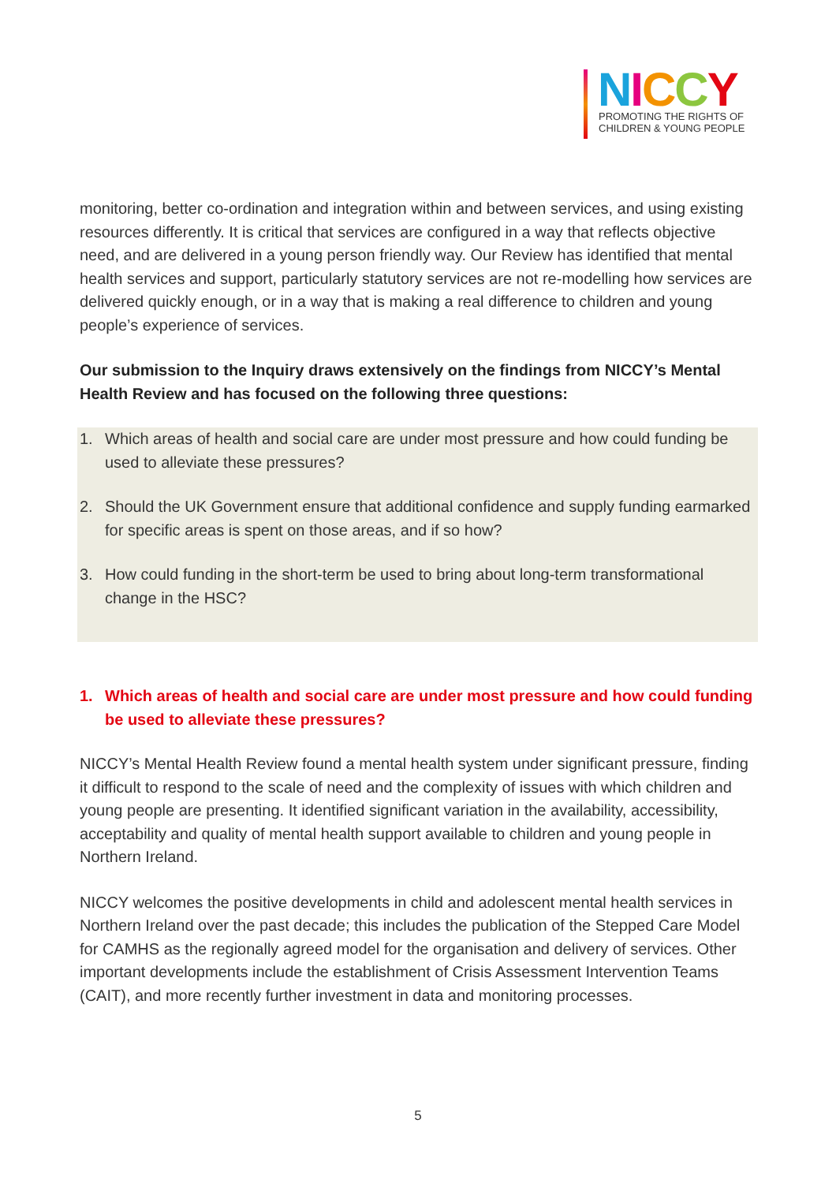NICCY
PROMOTING THE RIGHTS OF
CHILDREN & YOUNG PEOPLE
monitoring, better co-ordination and integration within and between services, and using existing resources differently. It is critical that services are configured in a way that reflects objective need, and are delivered in a young person friendly way. Our Review has identified that mental health services and support, particularly statutory services are not re-modelling how services are delivered quickly enough, or in a way that is making a real difference to children and young people’s experience of services.
Our submission to the Inquiry draws extensively on the findings from NICCY’s Mental Health Review and has focused on the following three questions:
1. Which areas of health and social care are under most pressure and how could funding be used to alleviate these pressures?
2. Should the UK Government ensure that additional confidence and supply funding earmarked for specific areas is spent on those areas, and if so how?
3. How could funding in the short-term be used to bring about long-term transformational change in the HSC?
1. Which areas of health and social care are under most pressure and how could funding be used to alleviate these pressures?
NICCY’s Mental Health Review found a mental health system under significant pressure, finding it difficult to respond to the scale of need and the complexity of issues with which children and young people are presenting. It identified significant variation in the availability, accessibility, acceptability and quality of mental health support available to children and young people in Northern Ireland.
NICCY welcomes the positive developments in child and adolescent mental health services in Northern Ireland over the past decade; this includes the publication of the Stepped Care Model for CAMHS as the regionally agreed model for the organisation and delivery of services. Other important developments include the establishment of Crisis Assessment Intervention Teams (CAIT), and more recently further investment in data and monitoring processes.
5